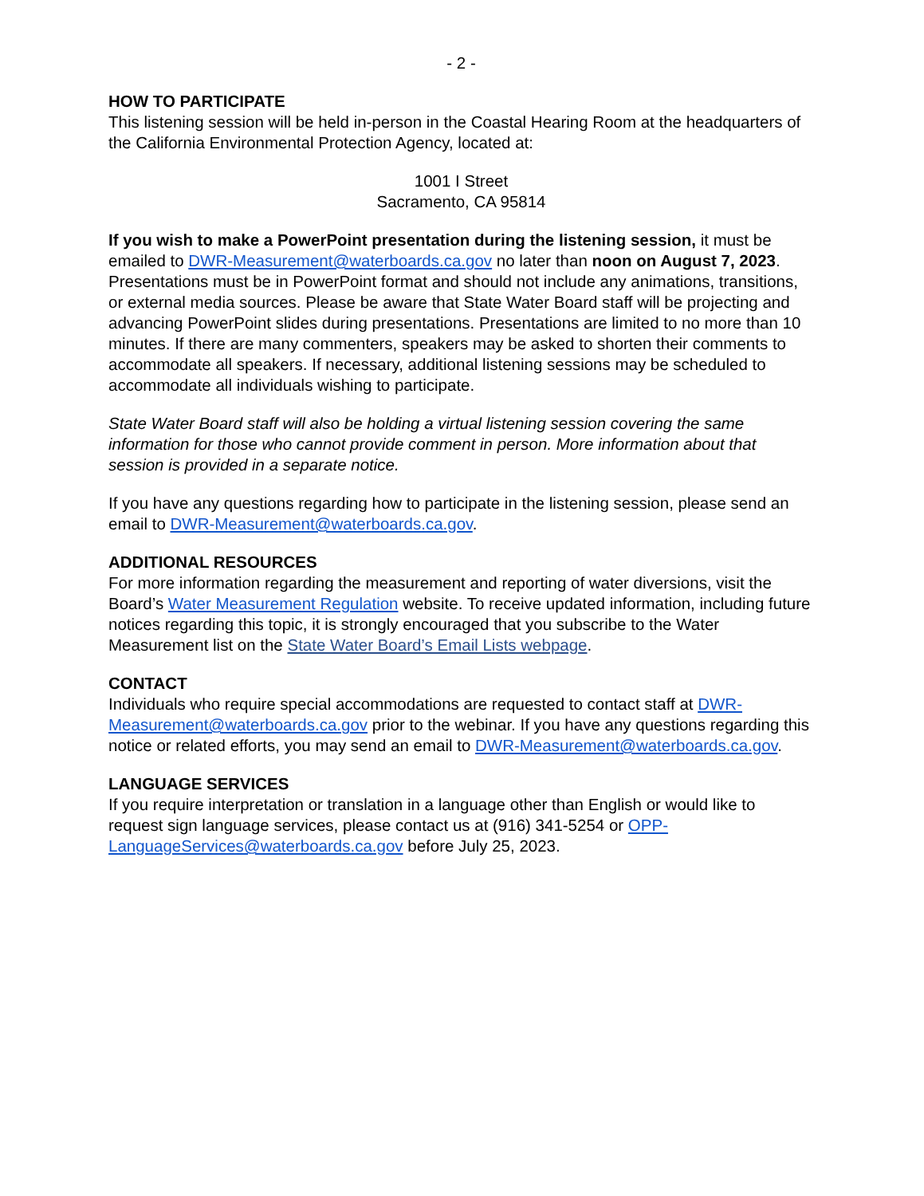- 2 -
HOW TO PARTICIPATE
This listening session will be held in-person in the Coastal Hearing Room at the headquarters of the California Environmental Protection Agency, located at:
1001 I Street
Sacramento, CA 95814
If you wish to make a PowerPoint presentation during the listening session, it must be emailed to DWR-Measurement@waterboards.ca.gov no later than noon on August 7, 2023. Presentations must be in PowerPoint format and should not include any animations, transitions, or external media sources. Please be aware that State Water Board staff will be projecting and advancing PowerPoint slides during presentations. Presentations are limited to no more than 10 minutes. If there are many commenters, speakers may be asked to shorten their comments to accommodate all speakers. If necessary, additional listening sessions may be scheduled to accommodate all individuals wishing to participate.
State Water Board staff will also be holding a virtual listening session covering the same information for those who cannot provide comment in person. More information about that session is provided in a separate notice.
If you have any questions regarding how to participate in the listening session, please send an email to DWR-Measurement@waterboards.ca.gov.
ADDITIONAL RESOURCES
For more information regarding the measurement and reporting of water diversions, visit the Board’s Water Measurement Regulation website. To receive updated information, including future notices regarding this topic, it is strongly encouraged that you subscribe to the Water Measurement list on the State Water Board’s Email Lists webpage.
CONTACT
Individuals who require special accommodations are requested to contact staff at DWR-Measurement@waterboards.ca.gov prior to the webinar. If you have any questions regarding this notice or related efforts, you may send an email to DWR-Measurement@waterboards.ca.gov.
LANGUAGE SERVICES
If you require interpretation or translation in a language other than English or would like to request sign language services, please contact us at (916) 341-5254 or OPP-LanguageServices@waterboards.ca.gov before July 25, 2023.